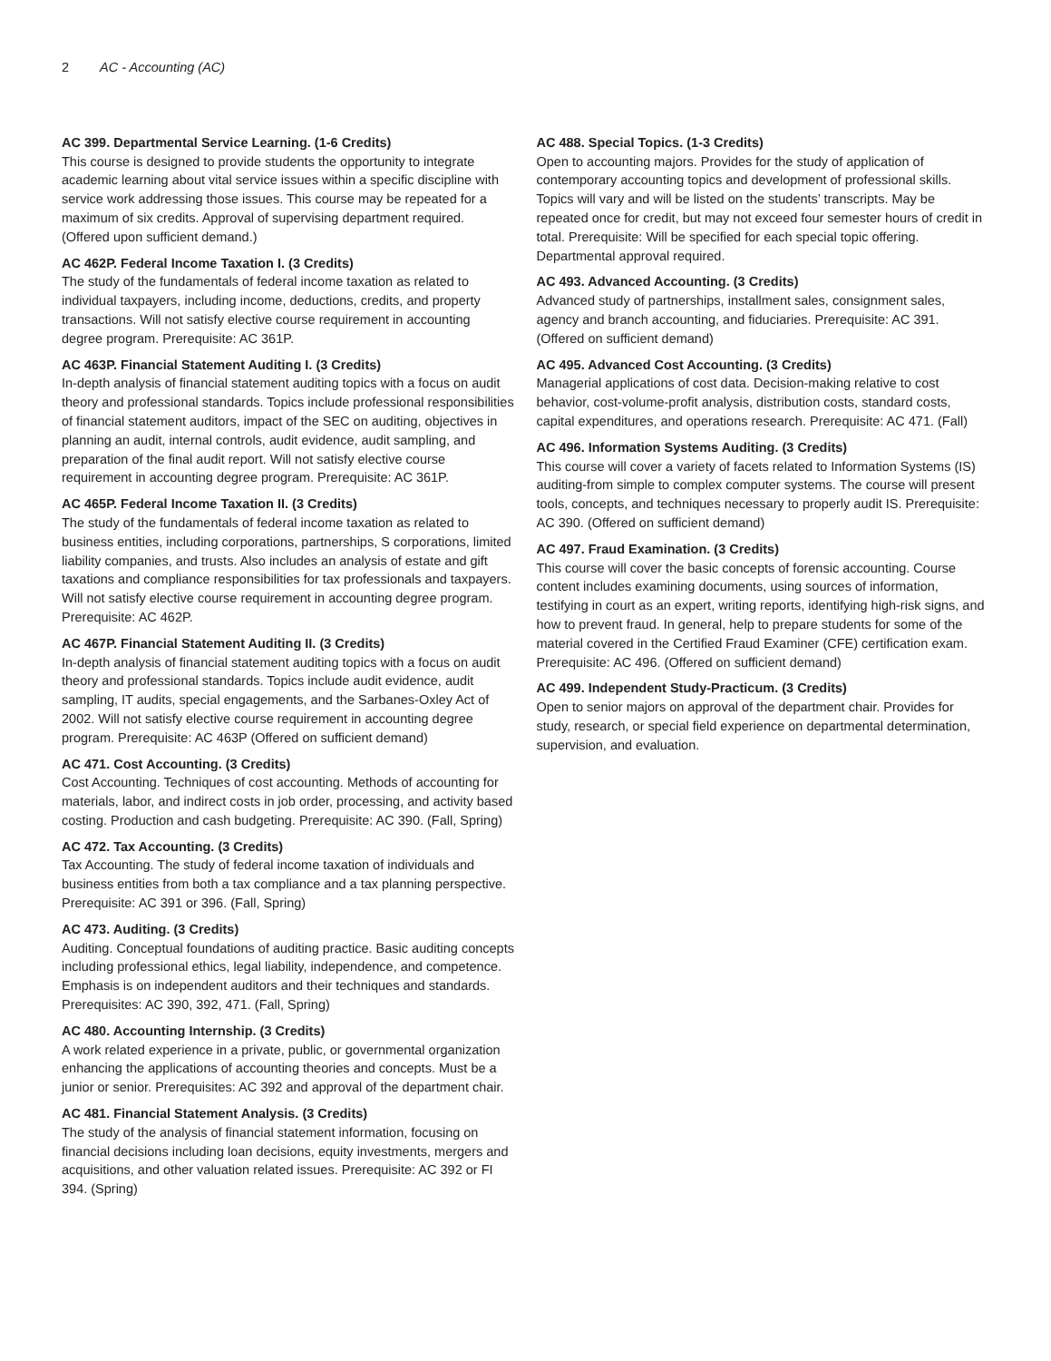2 AC - Accounting (AC)
AC 399. Departmental Service Learning. (1-6 Credits)
This course is designed to provide students the opportunity to integrate academic learning about vital service issues within a specific discipline with service work addressing those issues. This course may be repeated for a maximum of six credits. Approval of supervising department required. (Offered upon sufficient demand.)
AC 462P. Federal Income Taxation I. (3 Credits)
The study of the fundamentals of federal income taxation as related to individual taxpayers, including income, deductions, credits, and property transactions. Will not satisfy elective course requirement in accounting degree program. Prerequisite: AC 361P.
AC 463P. Financial Statement Auditing I. (3 Credits)
In-depth analysis of financial statement auditing topics with a focus on audit theory and professional standards. Topics include professional responsibilities of financial statement auditors, impact of the SEC on auditing, objectives in planning an audit, internal controls, audit evidence, audit sampling, and preparation of the final audit report. Will not satisfy elective course requirement in accounting degree program. Prerequisite: AC 361P.
AC 465P. Federal Income Taxation II. (3 Credits)
The study of the fundamentals of federal income taxation as related to business entities, including corporations, partnerships, S corporations, limited liability companies, and trusts. Also includes an analysis of estate and gift taxations and compliance responsibilities for tax professionals and taxpayers. Will not satisfy elective course requirement in accounting degree program. Prerequisite: AC 462P.
AC 467P. Financial Statement Auditing II. (3 Credits)
In-depth analysis of financial statement auditing topics with a focus on audit theory and professional standards. Topics include audit evidence, audit sampling, IT audits, special engagements, and the Sarbanes-Oxley Act of 2002. Will not satisfy elective course requirement in accounting degree program. Prerequisite: AC 463P (Offered on sufficient demand)
AC 471. Cost Accounting. (3 Credits)
Cost Accounting. Techniques of cost accounting. Methods of accounting for materials, labor, and indirect costs in job order, processing, and activity based costing. Production and cash budgeting. Prerequisite: AC 390. (Fall, Spring)
AC 472. Tax Accounting. (3 Credits)
Tax Accounting. The study of federal income taxation of individuals and business entities from both a tax compliance and a tax planning perspective. Prerequisite: AC 391 or 396. (Fall, Spring)
AC 473. Auditing. (3 Credits)
Auditing. Conceptual foundations of auditing practice. Basic auditing concepts including professional ethics, legal liability, independence, and competence. Emphasis is on independent auditors and their techniques and standards. Prerequisites: AC 390, 392, 471. (Fall, Spring)
AC 480. Accounting Internship. (3 Credits)
A work related experience in a private, public, or governmental organization enhancing the applications of accounting theories and concepts. Must be a junior or senior. Prerequisites: AC 392 and approval of the department chair.
AC 481. Financial Statement Analysis. (3 Credits)
The study of the analysis of financial statement information, focusing on financial decisions including loan decisions, equity investments, mergers and acquisitions, and other valuation related issues. Prerequisite: AC 392 or FI 394. (Spring)
AC 488. Special Topics. (1-3 Credits)
Open to accounting majors. Provides for the study of application of contemporary accounting topics and development of professional skills. Topics will vary and will be listed on the students’ transcripts. May be repeated once for credit, but may not exceed four semester hours of credit in total. Prerequisite: Will be specified for each special topic offering. Departmental approval required.
AC 493. Advanced Accounting. (3 Credits)
Advanced study of partnerships, installment sales, consignment sales, agency and branch accounting, and fiduciaries. Prerequisite: AC 391. (Offered on sufficient demand)
AC 495. Advanced Cost Accounting. (3 Credits)
Managerial applications of cost data. Decision-making relative to cost behavior, cost-volume-profit analysis, distribution costs, standard costs, capital expenditures, and operations research. Prerequisite: AC 471. (Fall)
AC 496. Information Systems Auditing. (3 Credits)
This course will cover a variety of facets related to Information Systems (IS) auditing-from simple to complex computer systems. The course will present tools, concepts, and techniques necessary to properly audit IS. Prerequisite: AC 390. (Offered on sufficient demand)
AC 497. Fraud Examination. (3 Credits)
This course will cover the basic concepts of forensic accounting. Course content includes examining documents, using sources of information, testifying in court as an expert, writing reports, identifying high-risk signs, and how to prevent fraud. In general, help to prepare students for some of the material covered in the Certified Fraud Examiner (CFE) certification exam. Prerequisite: AC 496. (Offered on sufficient demand)
AC 499. Independent Study-Practicum. (3 Credits)
Open to senior majors on approval of the department chair. Provides for study, research, or special field experience on departmental determination, supervision, and evaluation.